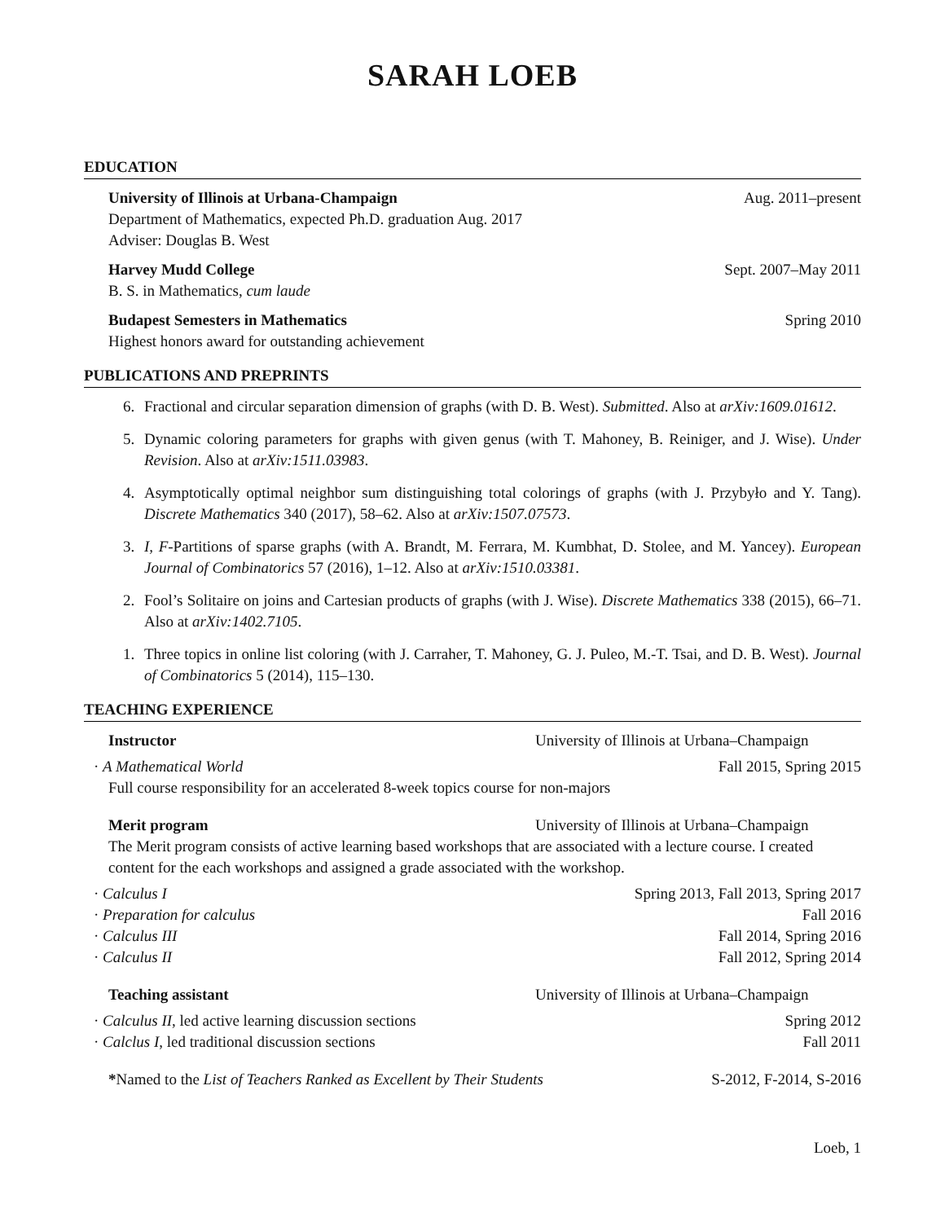SARAH LOEB
EDUCATION
University of Illinois at Urbana-Champaign Aug. 2011–present
Department of Mathematics, expected Ph.D. graduation Aug. 2017
Adviser: Douglas B. West
Harvey Mudd College Sept. 2007–May 2011
B. S. in Mathematics, cum laude
Budapest Semesters in Mathematics Spring 2010
Highest honors award for outstanding achievement
PUBLICATIONS AND PREPRINTS
6. Fractional and circular separation dimension of graphs (with D. B. West). Submitted. Also at arXiv:1609.01612.
5. Dynamic coloring parameters for graphs with given genus (with T. Mahoney, B. Reiniger, and J. Wise). Under Revision. Also at arXiv:1511.03983.
4. Asymptotically optimal neighbor sum distinguishing total colorings of graphs (with J. Przybyło and Y. Tang). Discrete Mathematics 340 (2017), 58–62. Also at arXiv:1507.07573.
3. I, F-Partitions of sparse graphs (with A. Brandt, M. Ferrara, M. Kumbhat, D. Stolee, and M. Yancey). European Journal of Combinatorics 57 (2016), 1–12. Also at arXiv:1510.03381.
2. Fool’s Solitaire on joins and Cartesian products of graphs (with J. Wise). Discrete Mathematics 338 (2015), 66–71. Also at arXiv:1402.7105.
1. Three topics in online list coloring (with J. Carraher, T. Mahoney, G. J. Puleo, M.-T. Tsai, and D. B. West). Journal of Combinatorics 5 (2014), 115–130.
TEACHING EXPERIENCE
Instructor University of Illinois at Urbana–Champaign
· A Mathematical World Fall 2015, Spring 2015
Full course responsibility for an accelerated 8-week topics course for non-majors
Merit program University of Illinois at Urbana–Champaign
The Merit program consists of active learning based workshops that are associated with a lecture course. I created content for the each workshops and assigned a grade associated with the workshop.
· Calculus I Spring 2013, Fall 2013, Spring 2017
· Preparation for calculus Fall 2016
· Calculus III Fall 2014, Spring 2016
· Calculus II Fall 2012, Spring 2014
Teaching assistant University of Illinois at Urbana–Champaign
· Calculus II, led active learning discussion sections Spring 2012
· Calclus I, led traditional discussion sections Fall 2011
*Named to the List of Teachers Ranked as Excellent by Their Students S-2012, F-2014, S-2016
Loeb, 1